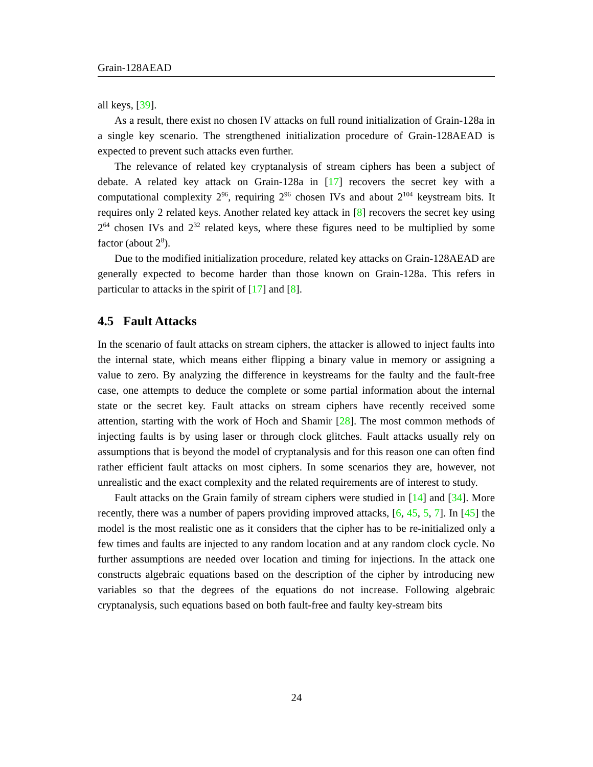Grain-128AEAD
all keys, [39].
As a result, there exist no chosen IV attacks on full round initialization of Grain-128a in a single key scenario. The strengthened initialization procedure of Grain-128AEAD is expected to prevent such attacks even further.
The relevance of related key cryptanalysis of stream ciphers has been a subject of debate. A related key attack on Grain-128a in [17] recovers the secret key with a computational complexity 2<sup>96</sup>, requiring 2<sup>96</sup> chosen IVs and about 2<sup>104</sup> keystream bits. It requires only 2 related keys. Another related key attack in [8] recovers the secret key using 2<sup>64</sup> chosen IVs and 2<sup>32</sup> related keys, where these figures need to be multiplied by some factor (about 2<sup>8</sup>).
Due to the modified initialization procedure, related key attacks on Grain-128AEAD are generally expected to become harder than those known on Grain-128a. This refers in particular to attacks in the spirit of [17] and [8].
4.5 Fault Attacks
In the scenario of fault attacks on stream ciphers, the attacker is allowed to inject faults into the internal state, which means either flipping a binary value in memory or assigning a value to zero. By analyzing the difference in keystreams for the faulty and the fault-free case, one attempts to deduce the complete or some partial information about the internal state or the secret key. Fault attacks on stream ciphers have recently received some attention, starting with the work of Hoch and Shamir [28]. The most common methods of injecting faults is by using laser or through clock glitches. Fault attacks usually rely on assumptions that is beyond the model of cryptanalysis and for this reason one can often find rather efficient fault attacks on most ciphers. In some scenarios they are, however, not unrealistic and the exact complexity and the related requirements are of interest to study.
Fault attacks on the Grain family of stream ciphers were studied in [14] and [34]. More recently, there was a number of papers providing improved attacks, [6, 45, 5, 7]. In [45] the model is the most realistic one as it considers that the cipher has to be re-initialized only a few times and faults are injected to any random location and at any random clock cycle. No further assumptions are needed over location and timing for injections. In the attack one constructs algebraic equations based on the description of the cipher by introducing new variables so that the degrees of the equations do not increase. Following algebraic cryptanalysis, such equations based on both fault-free and faulty key-stream bits
24